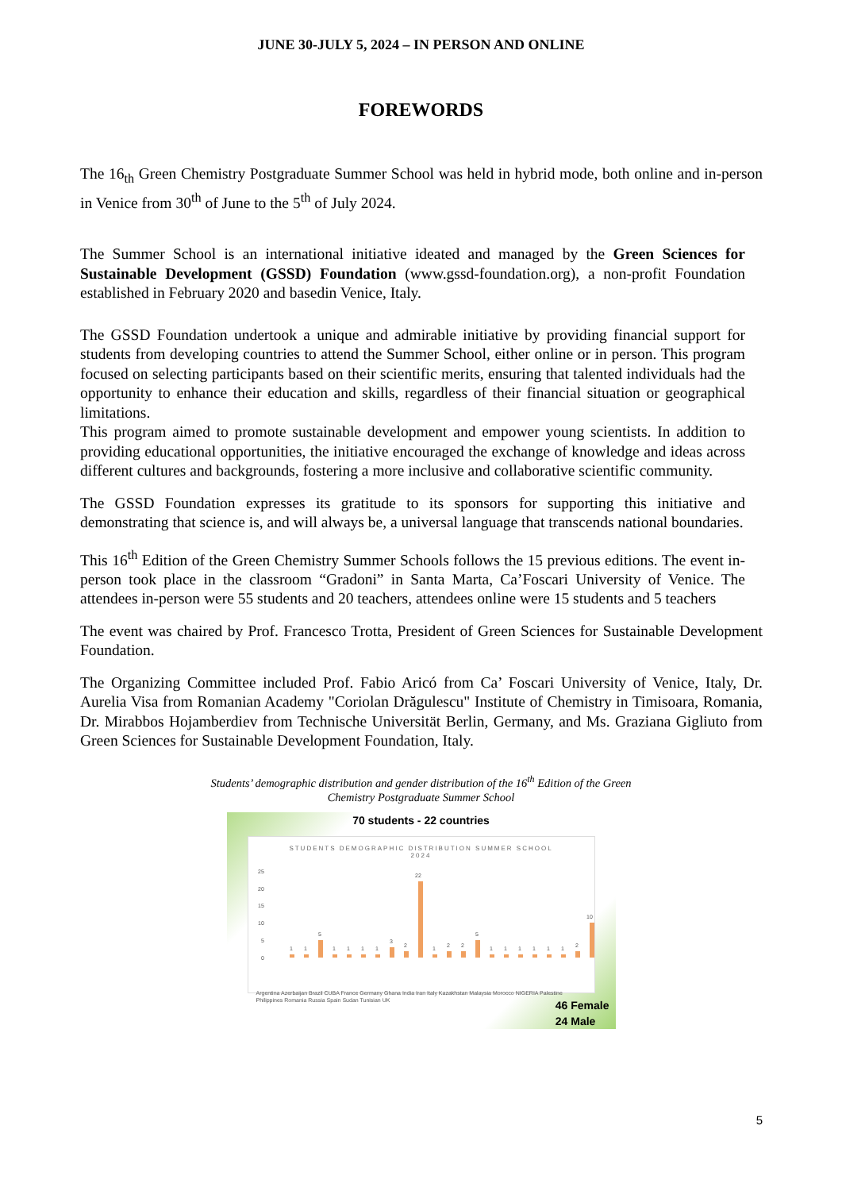JUNE 30-JULY 5, 2024 – IN PERSON AND ONLINE
FOREWORDS
The 16<sub>th</sub> Green Chemistry Postgraduate Summer School was held in hybrid mode, both online and in-person in Venice from 30<sup>th</sup> of June to the 5<sup>th</sup> of July 2024.
The Summer School is an international initiative ideated and managed by the Green Sciences for Sustainable Development (GSSD) Foundation (www.gssd-foundation.org), a non-profit Foundation established in February 2020 and basedin Venice, Italy.
The GSSD Foundation undertook a unique and admirable initiative by providing financial support for students from developing countries to attend the Summer School, either online or in person. This program focused on selecting participants based on their scientific merits, ensuring that talented individuals had the opportunity to enhance their education and skills, regardless of their financial situation or geographical limitations.
This program aimed to promote sustainable development and empower young scientists. In addition to providing educational opportunities, the initiative encouraged the exchange of knowledge and ideas across different cultures and backgrounds, fostering a more inclusive and collaborative scientific community.
The GSSD Foundation expresses its gratitude to its sponsors for supporting this initiative and demonstrating that science is, and will always be, a universal language that transcends national boundaries.
This 16<sup>th</sup> Edition of the Green Chemistry Summer Schools follows the 15 previous editions. The event in-person took place in the classroom “Gradoni” in Santa Marta, Ca’Foscari University of Venice. The attendees in-person were 55 students and 20 teachers, attendees online were 15 students and 5 teachers
The event was chaired by Prof. Francesco Trotta, President of Green Sciences for Sustainable Development Foundation.
The Organizing Committee included Prof. Fabio Aricó from Ca’ Foscari University of Venice, Italy, Dr. Aurelia Visa from Romanian Academy "Coriolan Drăgulescu" Institute of Chemistry in Timisoara, Romania, Dr. Mirabbos Hojamberdiev from Technische Universität Berlin, Germany, and Ms. Graziana Gigliuto from Green Sciences for Sustainable Development Foundation, Italy.
Students’ demographic distribution and gender distribution of the 16<sup>th</sup> Edition of the Green
Chemistry Postgraduate Summer School
70 students - 22 countries
STUDENTS DEMOGRAPHIC DISTRIBUTION SUMMER SCHOOL
2024
25
20
15
10
5
0
1
1
5
1
1
1
1
3
2
22
1
2
2
5
1
1
1
1
1
1
2
10
Argentina Azerbaijan Brazil CUBA France Germany Ghana India Iran Italy Kazakhstan Malaysia Morocco NIGERIA Palestine Philippines Romania Russia Spain Sudan Tunisian UK
46 Female
24 Male
5